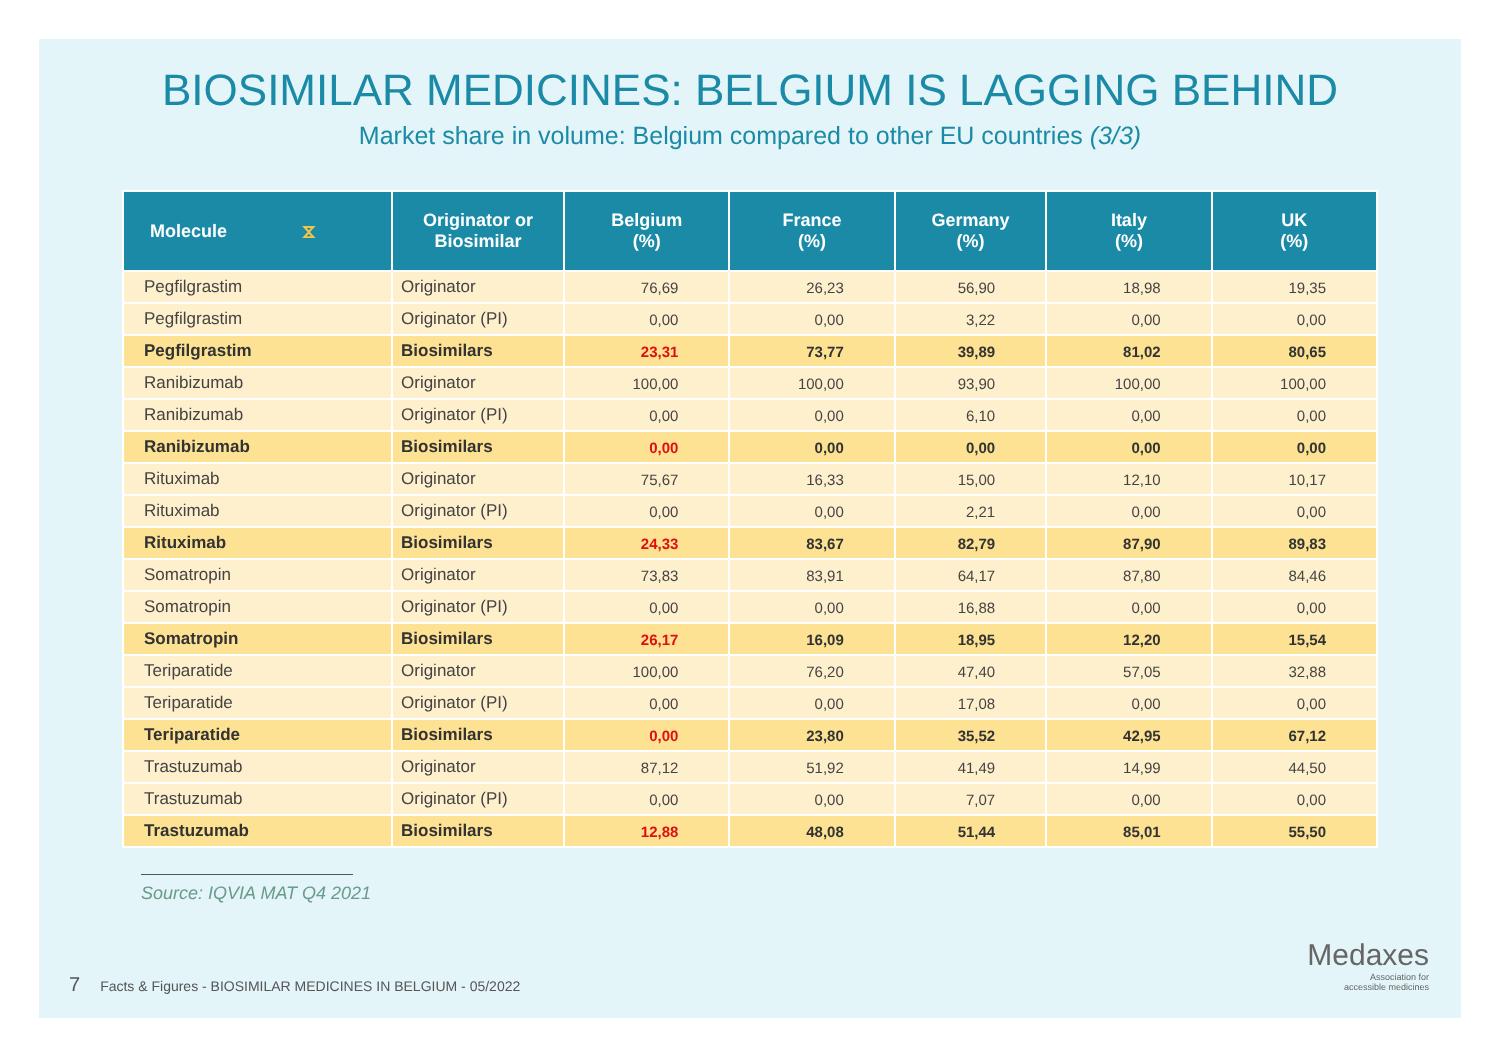BIOSIMILAR MEDICINES: BELGIUM IS LAGGING BEHIND
Market share in volume: Belgium compared to other EU countries (3/3)
| Molecule ⧖ | Originator or Biosimilar | Belgium (%) | France (%) | Germany (%) | Italy (%) | UK (%) |
| --- | --- | --- | --- | --- | --- | --- |
| Pegfilgrastim | Originator | 76,69 | 26,23 | 56,90 | 18,98 | 19,35 |
| Pegfilgrastim | Originator (PI) | 0,00 | 0,00 | 3,22 | 0,00 | 0,00 |
| Pegfilgrastim | Biosimilars | 23,31 | 73,77 | 39,89 | 81,02 | 80,65 |
| Ranibizumab | Originator | 100,00 | 100,00 | 93,90 | 100,00 | 100,00 |
| Ranibizumab | Originator (PI) | 0,00 | 0,00 | 6,10 | 0,00 | 0,00 |
| Ranibizumab | Biosimilars | 0,00 | 0,00 | 0,00 | 0,00 | 0,00 |
| Rituximab | Originator | 75,67 | 16,33 | 15,00 | 12,10 | 10,17 |
| Rituximab | Originator (PI) | 0,00 | 0,00 | 2,21 | 0,00 | 0,00 |
| Rituximab | Biosimilars | 24,33 | 83,67 | 82,79 | 87,90 | 89,83 |
| Somatropin | Originator | 73,83 | 83,91 | 64,17 | 87,80 | 84,46 |
| Somatropin | Originator (PI) | 0,00 | 0,00 | 16,88 | 0,00 | 0,00 |
| Somatropin | Biosimilars | 26,17 | 16,09 | 18,95 | 12,20 | 15,54 |
| Teriparatide | Originator | 100,00 | 76,20 | 47,40 | 57,05 | 32,88 |
| Teriparatide | Originator (PI) | 0,00 | 0,00 | 17,08 | 0,00 | 0,00 |
| Teriparatide | Biosimilars | 0,00 | 23,80 | 35,52 | 42,95 | 67,12 |
| Trastuzumab | Originator | 87,12 | 51,92 | 41,49 | 14,99 | 44,50 |
| Trastuzumab | Originator (PI) | 0,00 | 0,00 | 7,07 | 0,00 | 0,00 |
| Trastuzumab | Biosimilars | 12,88 | 48,08 | 51,44 | 85,01 | 55,50 |
Source: IQVIA MAT Q4 2021
7 Facts & Figures - BIOSIMILAR MEDICINES IN BELGIUM - 05/2022
Medaxes
Association for
accessible medicines